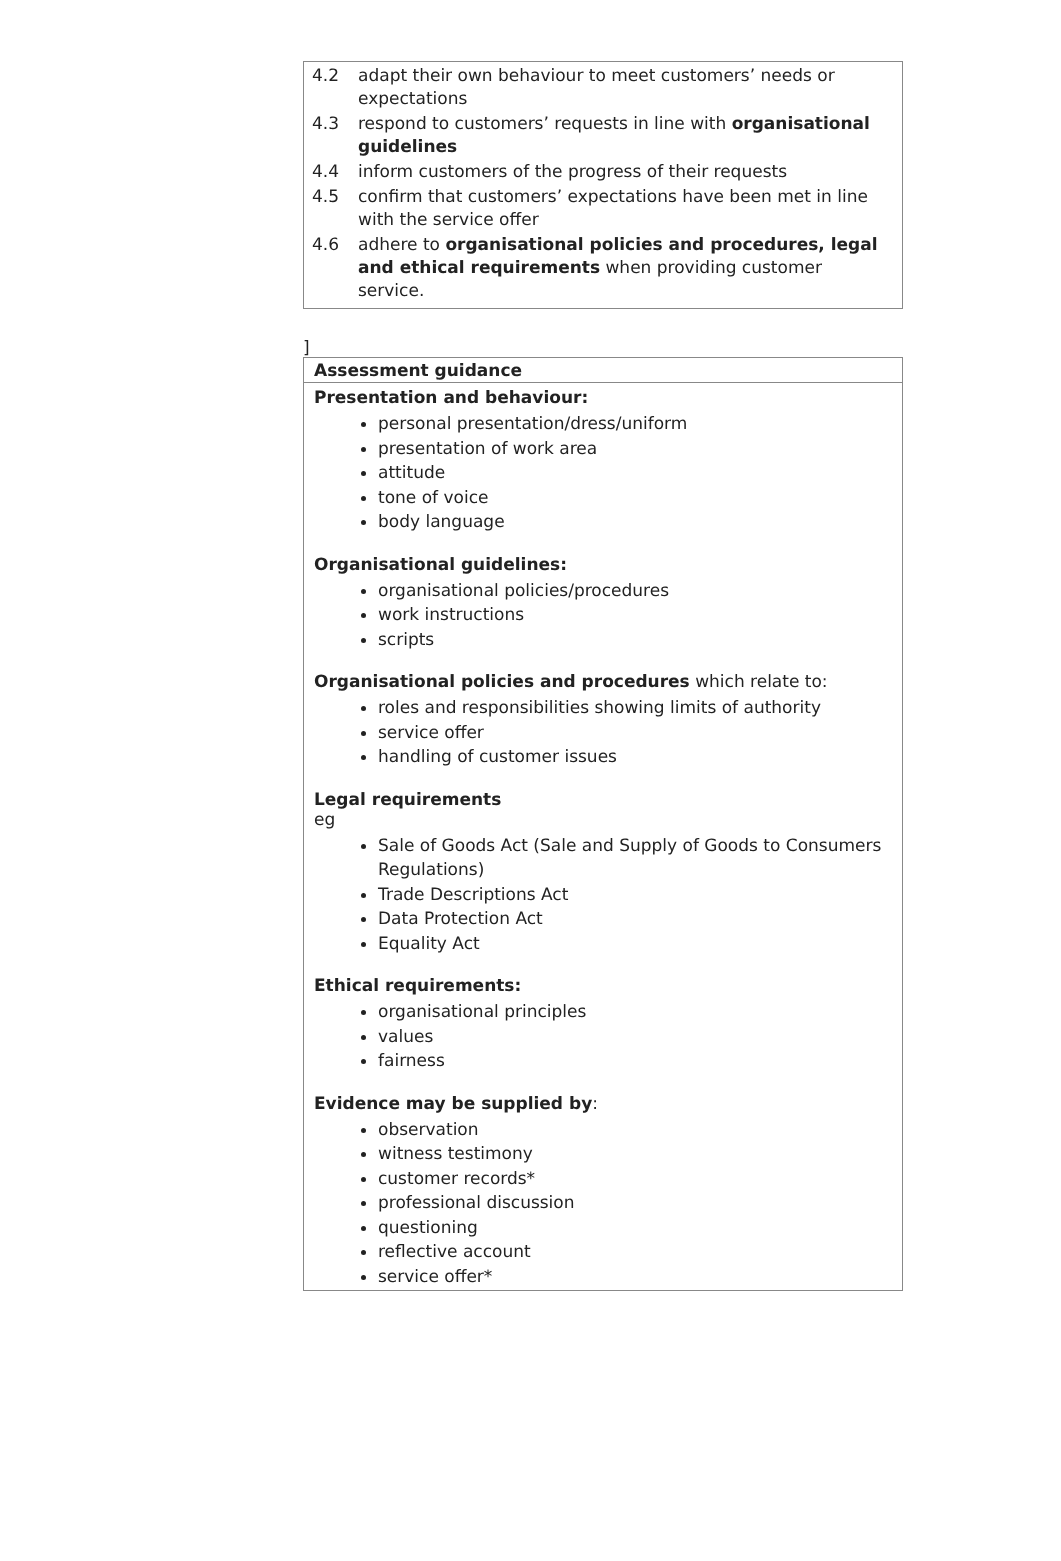| 4.2 adapt their own behaviour to meet customers’ needs or expectations 4.3 respond to customers’ requests in line with organisational guidelines 4.4 inform customers of the progress of their requests 4.5 confirm that customers’ expectations have been met in line with the service offer 4.6 adhere to organisational policies and procedures, legal and ethical requirements when providing customer service. |
]
| Assessment guidance |
| Presentation and behaviour: personal presentation/dress/uniform presentation of work area attitude tone of voice body language Organisational guidelines: organisational policies/procedures work instructions scripts Organisational policies and procedures which relate to: roles and responsibilities showing limits of authority service offer handling of customer issues Legal requirements eg Sale of Goods Act (Sale and Supply of Goods to Consumers Regulations) Trade Descriptions Act Data Protection Act Equality Act Ethical requirements: organisational principles values fairness Evidence may be supplied by : observation witness testimony customer records* professional discussion questioning reflective account service offer* |